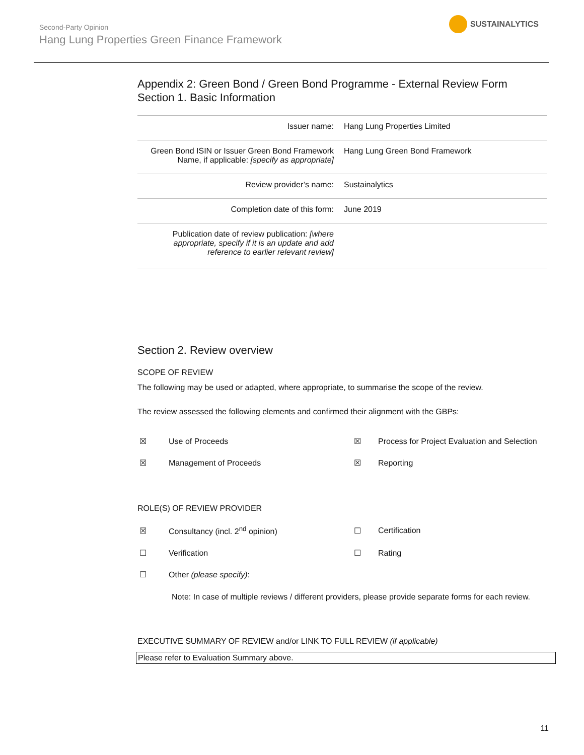Second-Party Opinion
Hang Lung Properties Green Finance Framework
SUSTAINALYTICS
Appendix 2: Green Bond / Green Bond Programme - External Review Form
Section 1. Basic Information
| Issuer name: | Hang Lung Properties Limited |
| Green Bond ISIN or Issuer Green Bond Framework Name, if applicable: [specify as appropriate] | Hang Lung Green Bond Framework |
| Review provider’s name: | Sustainalytics |
| Completion date of this form: | June 2019 |
| Publication date of review publication: [where appropriate, specify if it is an update and add reference to earlier relevant review] | |
Section 2. Review overview
SCOPE OF REVIEW
The following may be used or adapted, where appropriate, to summarise the scope of the review.
The review assessed the following elements and confirmed their alignment with the GBPs:
| ☒ | Use of Proceeds | ☒ | Process for Project Evaluation and Selection |
| ☒ | Management of Proceeds | ☒ | Reporting |
ROLE(S) OF REVIEW PROVIDER
| ☒ | Consultancy (incl. 2<sup>nd</sup> opinion) | ☐ | Certification |
| ☐ | Verification | ☐ | Rating |
| ☐ | Other (please specify) : | | |
Note: In case of multiple reviews / different providers, please provide separate forms for each review.
EXECUTIVE SUMMARY OF REVIEW and/or LINK TO FULL REVIEW (if applicable)
Please refer to Evaluation Summary above.
11